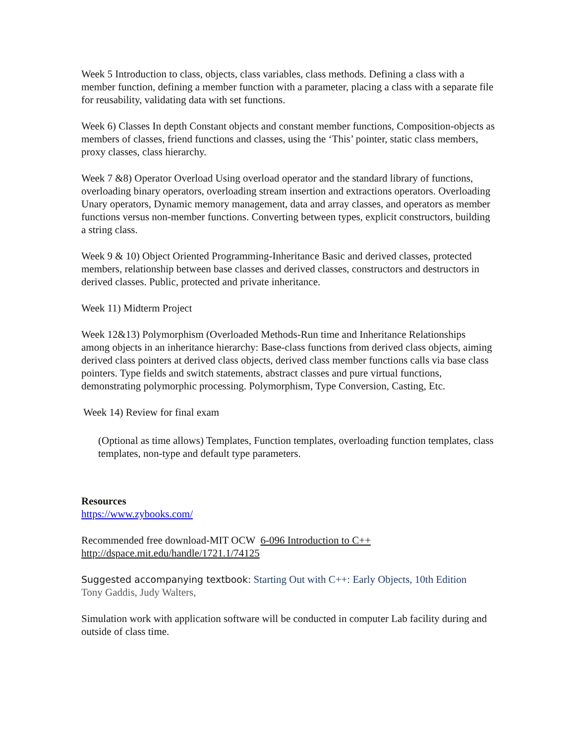Week 5 Introduction to class, objects, class variables, class methods. Defining a class with a member function, defining a member function with a parameter, placing a class with a separate file for reusability, validating data with set functions.
Week 6) Classes In depth Constant objects and constant member functions, Composition-objects as members of classes, friend functions and classes, using the ‘This’ pointer, static class members, proxy classes, class hierarchy.
Week 7 &8) Operator Overload Using overload operator and the standard library of functions, overloading binary operators, overloading stream insertion and extractions operators. Overloading Unary operators, Dynamic memory management, data and array classes, and operators as member functions versus non-member functions. Converting between types, explicit constructors, building a string class.
Week 9 & 10) Object Oriented Programming-Inheritance Basic and derived classes, protected members, relationship between base classes and derived classes, constructors and destructors in derived classes. Public, protected and private inheritance.
Week 11) Midterm Project
Week 12&13) Polymorphism (Overloaded Methods-Run time and Inheritance Relationships among objects in an inheritance hierarchy: Base-class functions from derived class objects, aiming derived class pointers at derived class objects, derived class member functions calls via base class pointers. Type fields and switch statements, abstract classes and pure virtual functions, demonstrating polymorphic processing. Polymorphism, Type Conversion, Casting, Etc.
Week 14) Review for final exam
(Optional as time allows) Templates, Function templates, overloading function templates, class templates, non-type and default type parameters.
Resources
https://www.zybooks.com/
Recommended free download-MIT OCW 6-096 Introduction to C++
http://dspace.mit.edu/handle/1721.1/74125
Suggested accompanying textbook: Starting Out with C++: Early Objects, 10th Edition
Tony Gaddis, Judy Walters,
Simulation work with application software will be conducted in computer Lab facility during and outside of class time.